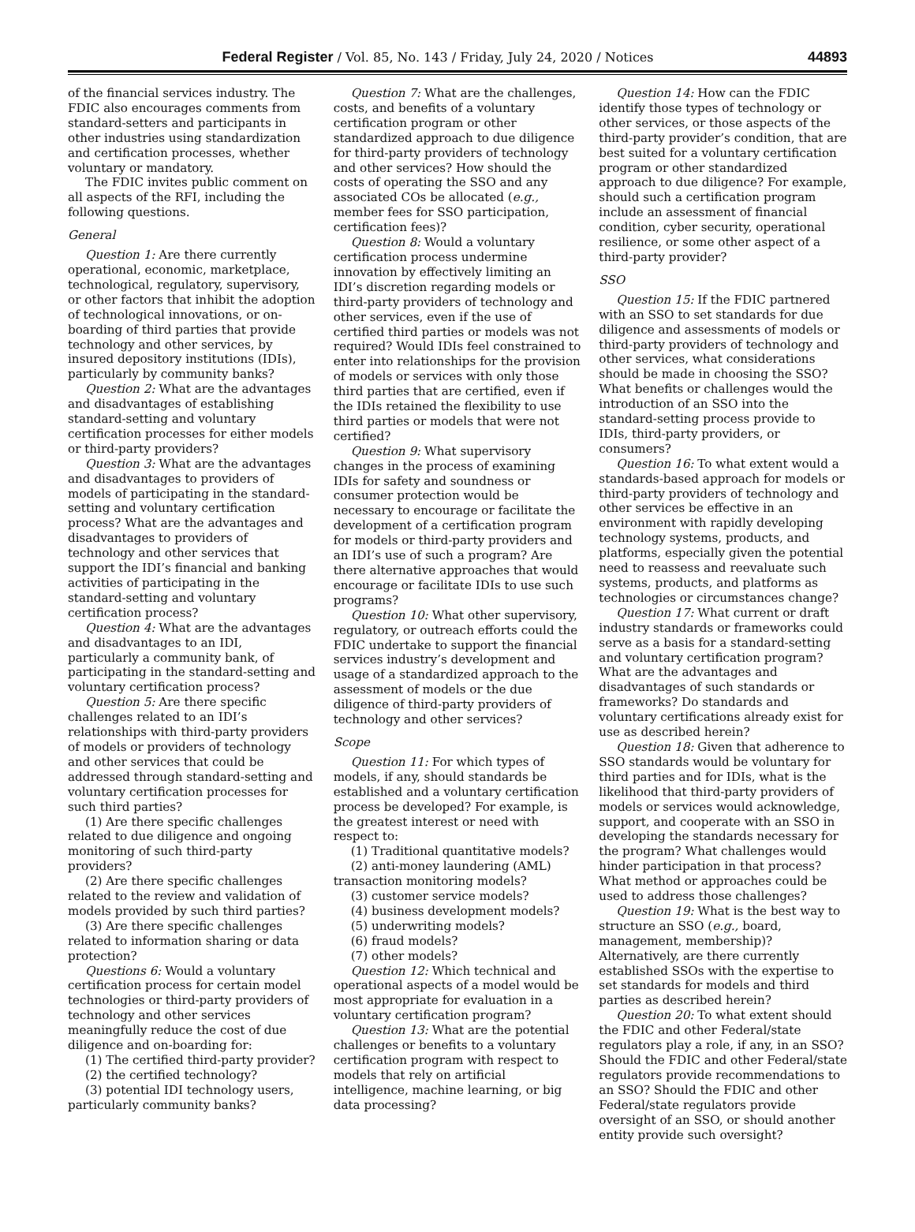Federal Register / Vol. 85, No. 143 / Friday, July 24, 2020 / Notices 44893
of the financial services industry. The FDIC also encourages comments from standard-setters and participants in other industries using standardization and certification processes, whether voluntary or mandatory.
The FDIC invites public comment on all aspects of the RFI, including the following questions.
General
Question 1: Are there currently operational, economic, marketplace, technological, regulatory, supervisory, or other factors that inhibit the adoption of technological innovations, or on-boarding of third parties that provide technology and other services, by insured depository institutions (IDIs), particularly by community banks?
Question 2: What are the advantages and disadvantages of establishing standard-setting and voluntary certification processes for either models or third-party providers?
Question 3: What are the advantages and disadvantages to providers of models of participating in the standard-setting and voluntary certification process? What are the advantages and disadvantages to providers of technology and other services that support the IDI’s financial and banking activities of participating in the standard-setting and voluntary certification process?
Question 4: What are the advantages and disadvantages to an IDI, particularly a community bank, of participating in the standard-setting and voluntary certification process?
Question 5: Are there specific challenges related to an IDI’s relationships with third-party providers of models or providers of technology and other services that could be addressed through standard-setting and voluntary certification processes for such third parties?
(1) Are there specific challenges related to due diligence and ongoing monitoring of such third-party providers?
(2) Are there specific challenges related to the review and validation of models provided by such third parties?
(3) Are there specific challenges related to information sharing or data protection?
Questions 6: Would a voluntary certification process for certain model technologies or third-party providers of technology and other services meaningfully reduce the cost of due diligence and on-boarding for:
(1) The certified third-party provider?
(2) the certified technology?
(3) potential IDI technology users, particularly community banks?
Question 7: What are the challenges, costs, and benefits of a voluntary certification program or other standardized approach to due diligence for third-party providers of technology and other services? How should the costs of operating the SSO and any associated COs be allocated (e.g., member fees for SSO participation, certification fees)?
Question 8: Would a voluntary certification process undermine innovation by effectively limiting an IDI’s discretion regarding models or third-party providers of technology and other services, even if the use of certified third parties or models was not required? Would IDIs feel constrained to enter into relationships for the provision of models or services with only those third parties that are certified, even if the IDIs retained the flexibility to use third parties or models that were not certified?
Question 9: What supervisory changes in the process of examining IDIs for safety and soundness or consumer protection would be necessary to encourage or facilitate the development of a certification program for models or third-party providers and an IDI’s use of such a program? Are there alternative approaches that would encourage or facilitate IDIs to use such programs?
Question 10: What other supervisory, regulatory, or outreach efforts could the FDIC undertake to support the financial services industry’s development and usage of a standardized approach to the assessment of models or the due diligence of third-party providers of technology and other services?
Scope
Question 11: For which types of models, if any, should standards be established and a voluntary certification process be developed? For example, is the greatest interest or need with respect to:
(1) Traditional quantitative models?
(2) anti-money laundering (AML) transaction monitoring models?
(3) customer service models?
(4) business development models?
(5) underwriting models?
(6) fraud models?
(7) other models?
Question 12: Which technical and operational aspects of a model would be most appropriate for evaluation in a voluntary certification program?
Question 13: What are the potential challenges or benefits to a voluntary certification program with respect to models that rely on artificial intelligence, machine learning, or big data processing?
Question 14: How can the FDIC identify those types of technology or other services, or those aspects of the third-party provider’s condition, that are best suited for a voluntary certification program or other standardized approach to due diligence? For example, should such a certification program include an assessment of financial condition, cyber security, operational resilience, or some other aspect of a third-party provider?
SSO
Question 15: If the FDIC partnered with an SSO to set standards for due diligence and assessments of models or third-party providers of technology and other services, what considerations should be made in choosing the SSO? What benefits or challenges would the introduction of an SSO into the standard-setting process provide to IDIs, third-party providers, or consumers?
Question 16: To what extent would a standards-based approach for models or third-party providers of technology and other services be effective in an environment with rapidly developing technology systems, products, and platforms, especially given the potential need to reassess and reevaluate such systems, products, and platforms as technologies or circumstances change?
Question 17: What current or draft industry standards or frameworks could serve as a basis for a standard-setting and voluntary certification program? What are the advantages and disadvantages of such standards or frameworks? Do standards and voluntary certifications already exist for use as described herein?
Question 18: Given that adherence to SSO standards would be voluntary for third parties and for IDIs, what is the likelihood that third-party providers of models or services would acknowledge, support, and cooperate with an SSO in developing the standards necessary for the program? What challenges would hinder participation in that process? What method or approaches could be used to address those challenges?
Question 19: What is the best way to structure an SSO (e.g., board, management, membership)? Alternatively, are there currently established SSOs with the expertise to set standards for models and third parties as described herein?
Question 20: To what extent should the FDIC and other Federal/state regulators play a role, if any, in an SSO? Should the FDIC and other Federal/state regulators provide recommendations to an SSO? Should the FDIC and other Federal/state regulators provide oversight of an SSO, or should another entity provide such oversight?